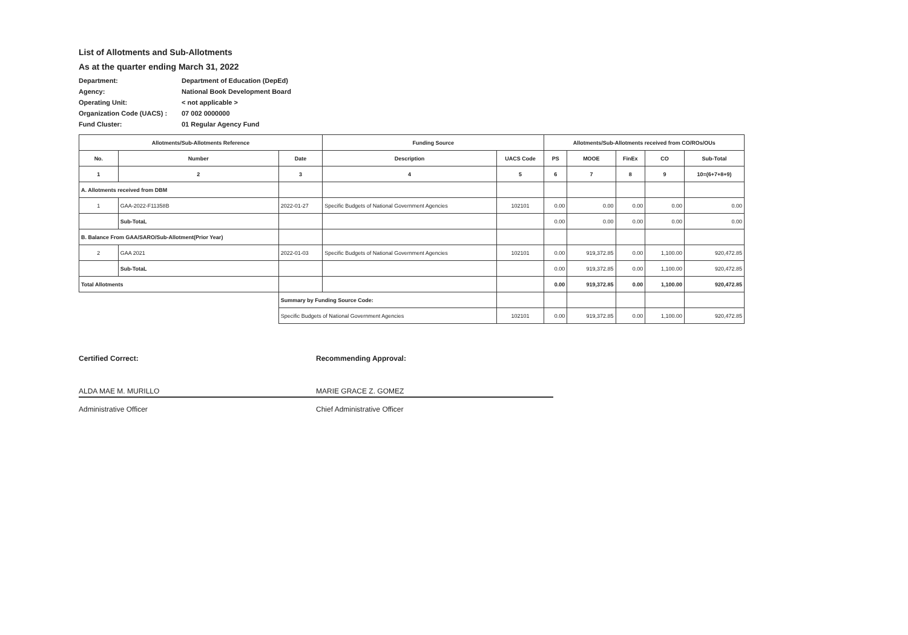List of Allotments and Sub-Allotments
As at the quarter ending March 31, 2022
| Department: | Department of Education (DepEd) |
| Agency: | National Book Development Board |
| Operating Unit: | < not applicable > |
| Organization Code (UACS) : | 07 002 0000000 |
| Fund Cluster: | 01 Regular Agency Fund |
| Allotments/Sub-Allotments Reference | | | Funding Source | | Allotments/Sub-Allotments received from CO/ROs/OUs | | | | |
| --- | --- | --- | --- | --- | --- | --- | --- | --- | --- |
| No. | Number | Date | Description | UACS Code | PS | MOOE | FinEx | CO | Sub-Total |
| 1 | 2 | 3 | 4 | 5 | 6 | 7 | 8 | 9 | 10=(6+7+8+9) |
| A. Allotments received from DBM | | | | | | | | | |
| 1 | GAA-2022-F11358B | 2022-01-27 | Specific Budgets of National Government Agencies | 102101 | 0.00 | 0.00 | 0.00 | 0.00 | 0.00 |
| | Sub-TotaL | | | | 0.00 | 0.00 | 0.00 | 0.00 | 0.00 |
| B. Balance From GAA/SARO/Sub-Allotment(Prior Year) | | | | | | | | | |
| 2 | GAA 2021 | 2022-01-03 | Specific Budgets of National Government Agencies | 102101 | 0.00 | 919,372.85 | 0.00 | 1,100.00 | 920,472.85 |
| | Sub-TotaL | | | | 0.00 | 919,372.85 | 0.00 | 1,100.00 | 920,472.85 |
| Total Allotments | | | | | 0.00 | 919,372.85 | 0.00 | 1,100.00 | 920,472.85 |
| | | Summary by Funding Source Code: | | | | | | | |
| | | Specific Budgets of National Government Agencies | | 102101 | 0.00 | 919,372.85 | 0.00 | 1,100.00 | 920,472.85 |
Certified Correct:
ALDA MAE M. MURILLO
Administrative Officer
Recommending Approval:
MARIE GRACE Z. GOMEZ
Chief Administrative Officer